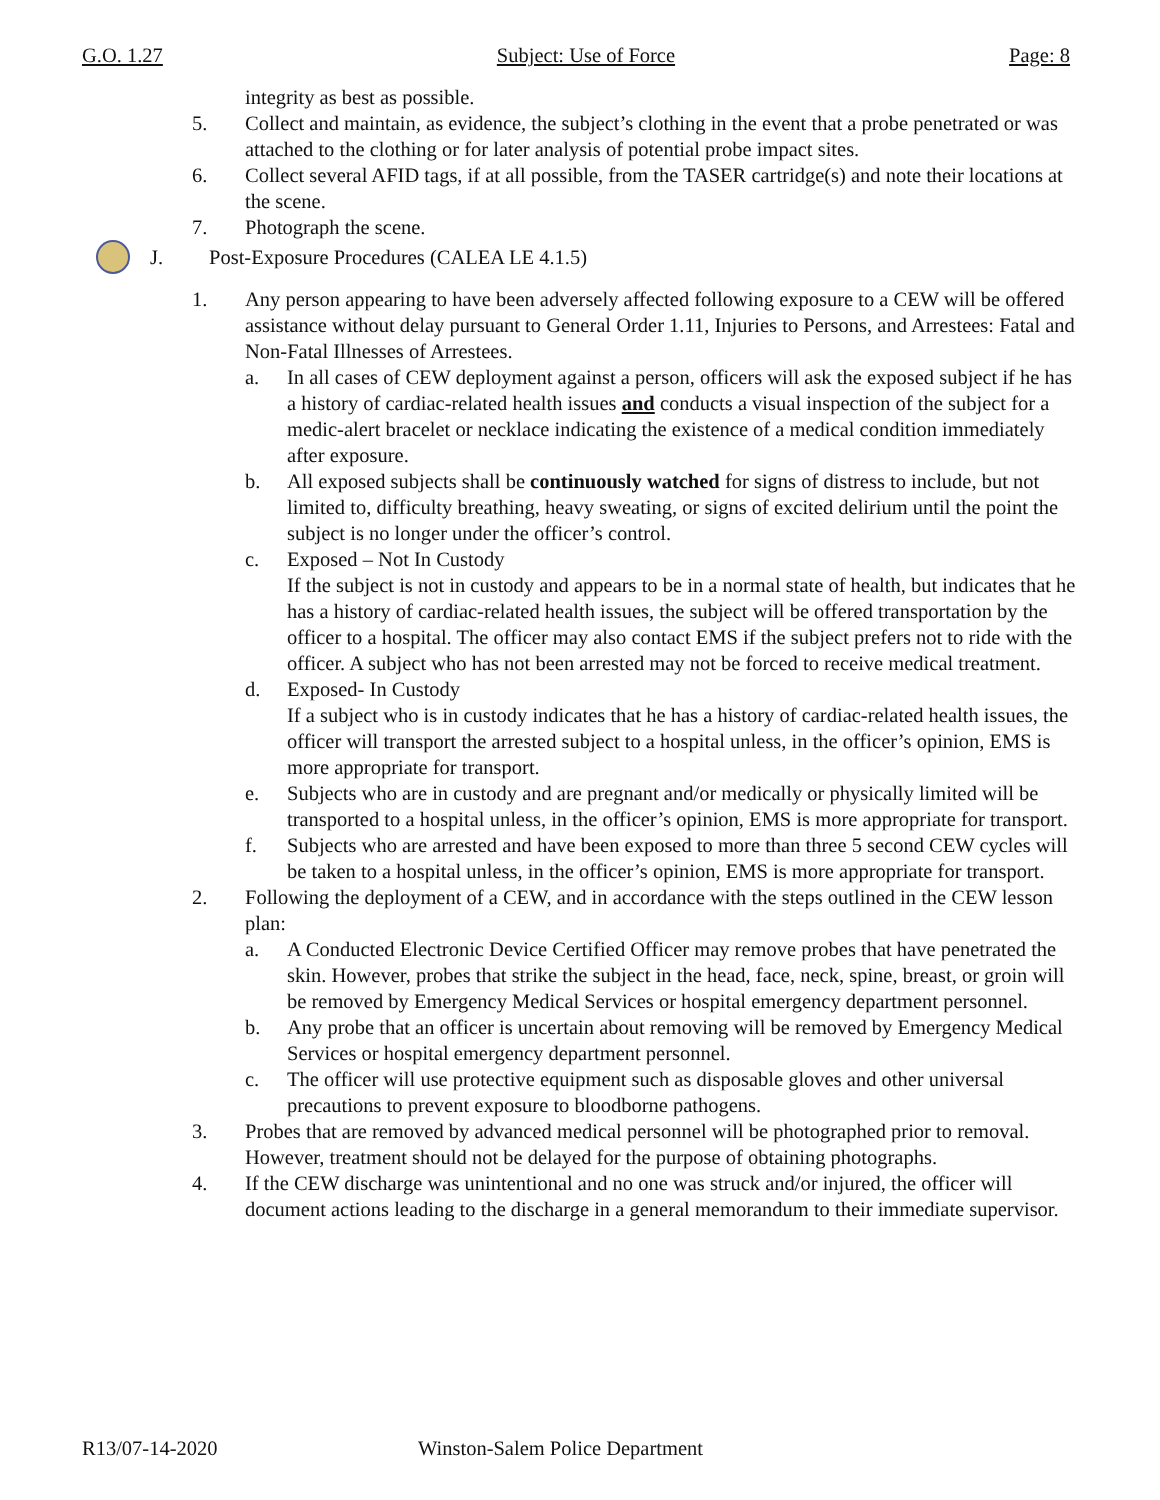G.O. 1.27 Subject: Use of Force Page: 8
integrity as best as possible.
5. Collect and maintain, as evidence, the subject’s clothing in the event that a probe penetrated or was attached to the clothing or for later analysis of potential probe impact sites.
6. Collect several AFID tags, if at all possible, from the TASER cartridge(s) and note their locations at the scene.
7. Photograph the scene.
J. Post-Exposure Procedures (CALEA LE 4.1.5)
1. Any person appearing to have been adversely affected following exposure to a CEW will be offered assistance without delay pursuant to General Order 1.11, Injuries to Persons, and Arrestees: Fatal and Non-Fatal Illnesses of Arrestees.
a. In all cases of CEW deployment against a person, officers will ask the exposed subject if he has a history of cardiac-related health issues and conducts a visual inspection of the subject for a medic-alert bracelet or necklace indicating the existence of a medical condition immediately after exposure.
b. All exposed subjects shall be continuously watched for signs of distress to include, but not limited to, difficulty breathing, heavy sweating, or signs of excited delirium until the point the subject is no longer under the officer’s control.
c. Exposed – Not In Custody
If the subject is not in custody and appears to be in a normal state of health, but indicates that he has a history of cardiac-related health issues, the subject will be offered transportation by the officer to a hospital. The officer may also contact EMS if the subject prefers not to ride with the officer. A subject who has not been arrested may not be forced to receive medical treatment.
d. Exposed- In Custody
If a subject who is in custody indicates that he has a history of cardiac-related health issues, the officer will transport the arrested subject to a hospital unless, in the officer’s opinion, EMS is more appropriate for transport.
e. Subjects who are in custody and are pregnant and/or medically or physically limited will be transported to a hospital unless, in the officer’s opinion, EMS is more appropriate for transport.
f. Subjects who are arrested and have been exposed to more than three 5 second CEW cycles will be taken to a hospital unless, in the officer’s opinion, EMS is more appropriate for transport.
2. Following the deployment of a CEW, and in accordance with the steps outlined in the CEW lesson plan:
a. A Conducted Electronic Device Certified Officer may remove probes that have penetrated the skin. However, probes that strike the subject in the head, face, neck, spine, breast, or groin will be removed by Emergency Medical Services or hospital emergency department personnel.
b. Any probe that an officer is uncertain about removing will be removed by Emergency Medical Services or hospital emergency department personnel.
c. The officer will use protective equipment such as disposable gloves and other universal precautions to prevent exposure to bloodborne pathogens.
3. Probes that are removed by advanced medical personnel will be photographed prior to removal. However, treatment should not be delayed for the purpose of obtaining photographs.
4. If the CEW discharge was unintentional and no one was struck and/or injured, the officer will document actions leading to the discharge in a general memorandum to their immediate supervisor.
R13/07-14-2020 Winston-Salem Police Department